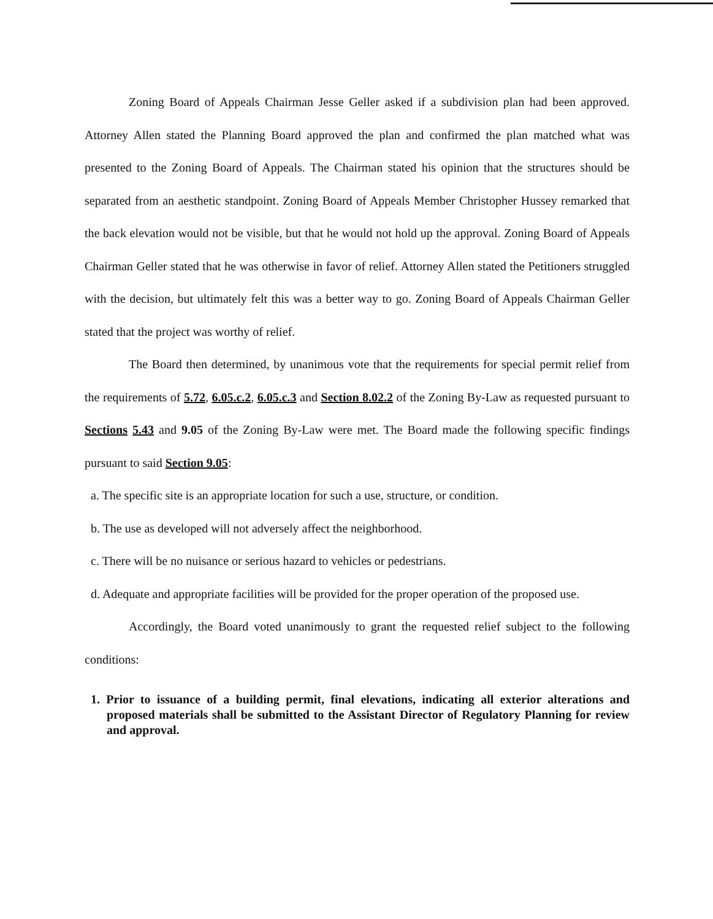Zoning Board of Appeals Chairman Jesse Geller asked if a subdivision plan had been approved. Attorney Allen stated the Planning Board approved the plan and confirmed the plan matched what was presented to the Zoning Board of Appeals. The Chairman stated his opinion that the structures should be separated from an aesthetic standpoint. Zoning Board of Appeals Member Christopher Hussey remarked that the back elevation would not be visible, but that he would not hold up the approval. Zoning Board of Appeals Chairman Geller stated that he was otherwise in favor of relief. Attorney Allen stated the Petitioners struggled with the decision, but ultimately felt this was a better way to go. Zoning Board of Appeals Chairman Geller stated that the project was worthy of relief.
The Board then determined, by unanimous vote that the requirements for special permit relief from the requirements of 5.72, 6.05.c.2, 6.05.c.3 and Section 8.02.2 of the Zoning By-Law as requested pursuant to Sections 5.43 and 9.05 of the Zoning By-Law were met. The Board made the following specific findings pursuant to said Section 9.05:
a. The specific site is an appropriate location for such a use, structure, or condition.
b. The use as developed will not adversely affect the neighborhood.
c. There will be no nuisance or serious hazard to vehicles or pedestrians.
d. Adequate and appropriate facilities will be provided for the proper operation of the proposed use.
Accordingly, the Board voted unanimously to grant the requested relief subject to the following conditions:
1. Prior to issuance of a building permit, final elevations, indicating all exterior alterations and proposed materials shall be submitted to the Assistant Director of Regulatory Planning for review and approval.